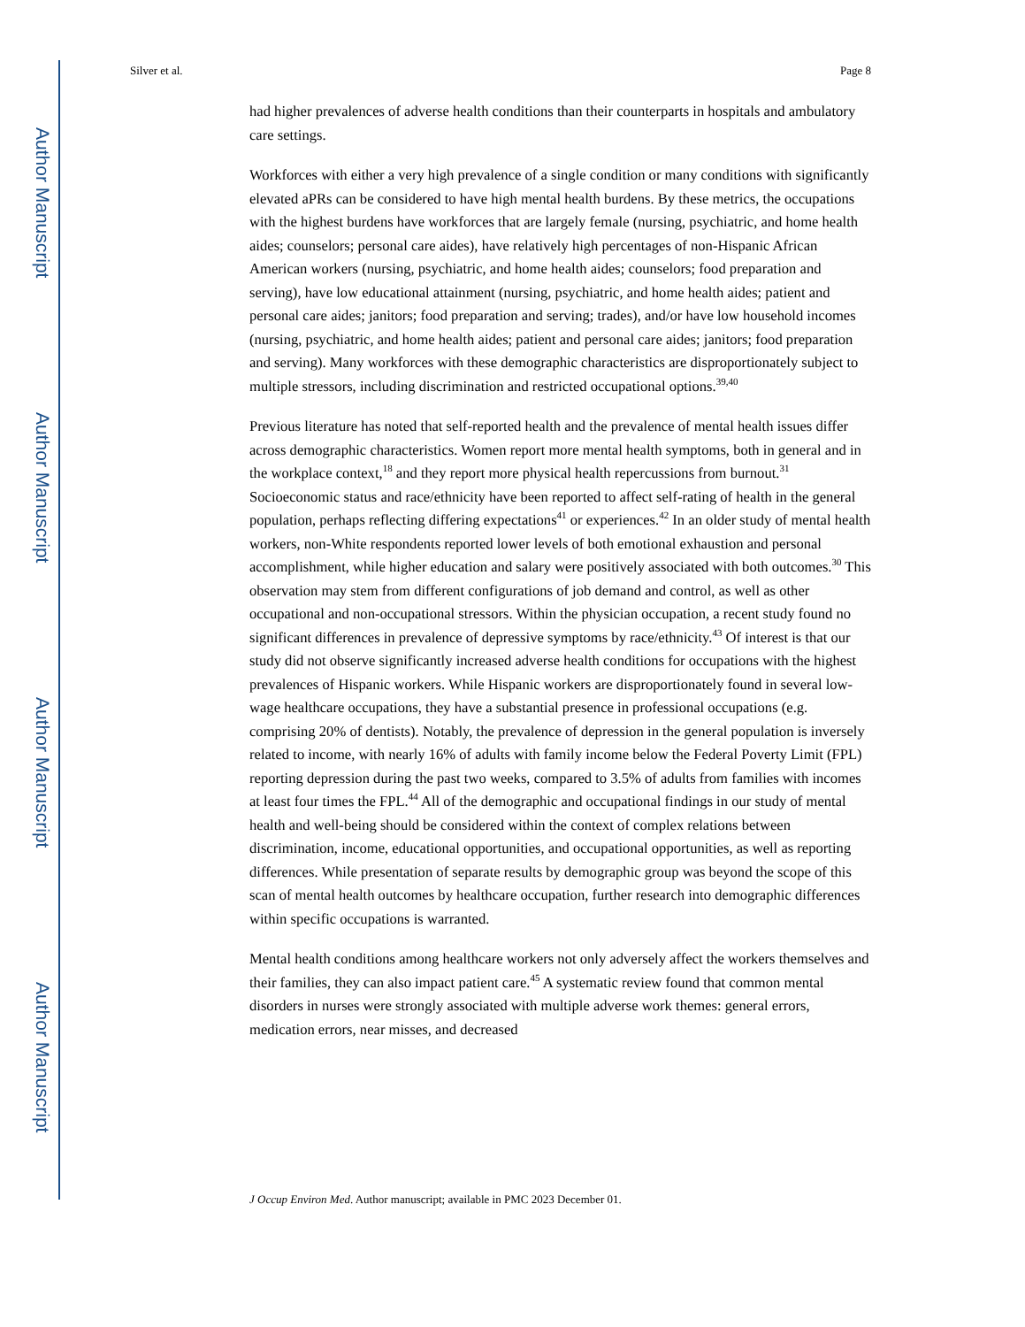Author Manuscript
Author Manuscript
Author Manuscript
Author Manuscript
Silver et al. Page 8
had higher prevalences of adverse health conditions than their counterparts in hospitals and ambulatory care settings.
Workforces with either a very high prevalence of a single condition or many conditions with significantly elevated aPRs can be considered to have high mental health burdens. By these metrics, the occupations with the highest burdens have workforces that are largely female (nursing, psychiatric, and home health aides; counselors; personal care aides), have relatively high percentages of non-Hispanic African American workers (nursing, psychiatric, and home health aides; counselors; food preparation and serving), have low educational attainment (nursing, psychiatric, and home health aides; patient and personal care aides; janitors; food preparation and serving; trades), and/or have low household incomes (nursing, psychiatric, and home health aides; patient and personal care aides; janitors; food preparation and serving). Many workforces with these demographic characteristics are disproportionately subject to multiple stressors, including discrimination and restricted occupational options.<sup>39,40</sup>
Previous literature has noted that self-reported health and the prevalence of mental health issues differ across demographic characteristics. Women report more mental health symptoms, both in general and in the workplace context,<sup>18</sup> and they report more physical health repercussions from burnout.<sup>31</sup> Socioeconomic status and race/ethnicity have been reported to affect self-rating of health in the general population, perhaps reflecting differing expectations<sup>41</sup> or experiences.<sup>42</sup> In an older study of mental health workers, non-White respondents reported lower levels of both emotional exhaustion and personal accomplishment, while higher education and salary were positively associated with both outcomes.<sup>30</sup> This observation may stem from different configurations of job demand and control, as well as other occupational and non-occupational stressors. Within the physician occupation, a recent study found no significant differences in prevalence of depressive symptoms by race/ethnicity.<sup>43</sup> Of interest is that our study did not observe significantly increased adverse health conditions for occupations with the highest prevalences of Hispanic workers. While Hispanic workers are disproportionately found in several low-wage healthcare occupations, they have a substantial presence in professional occupations (e.g. comprising 20% of dentists). Notably, the prevalence of depression in the general population is inversely related to income, with nearly 16% of adults with family income below the Federal Poverty Limit (FPL) reporting depression during the past two weeks, compared to 3.5% of adults from families with incomes at least four times the FPL.<sup>44</sup> All of the demographic and occupational findings in our study of mental health and well-being should be considered within the context of complex relations between discrimination, income, educational opportunities, and occupational opportunities, as well as reporting differences. While presentation of separate results by demographic group was beyond the scope of this scan of mental health outcomes by healthcare occupation, further research into demographic differences within specific occupations is warranted.
Mental health conditions among healthcare workers not only adversely affect the workers themselves and their families, they can also impact patient care.<sup>45</sup> A systematic review found that common mental disorders in nurses were strongly associated with multiple adverse work themes: general errors, medication errors, near misses, and decreased
J Occup Environ Med. Author manuscript; available in PMC 2023 December 01.